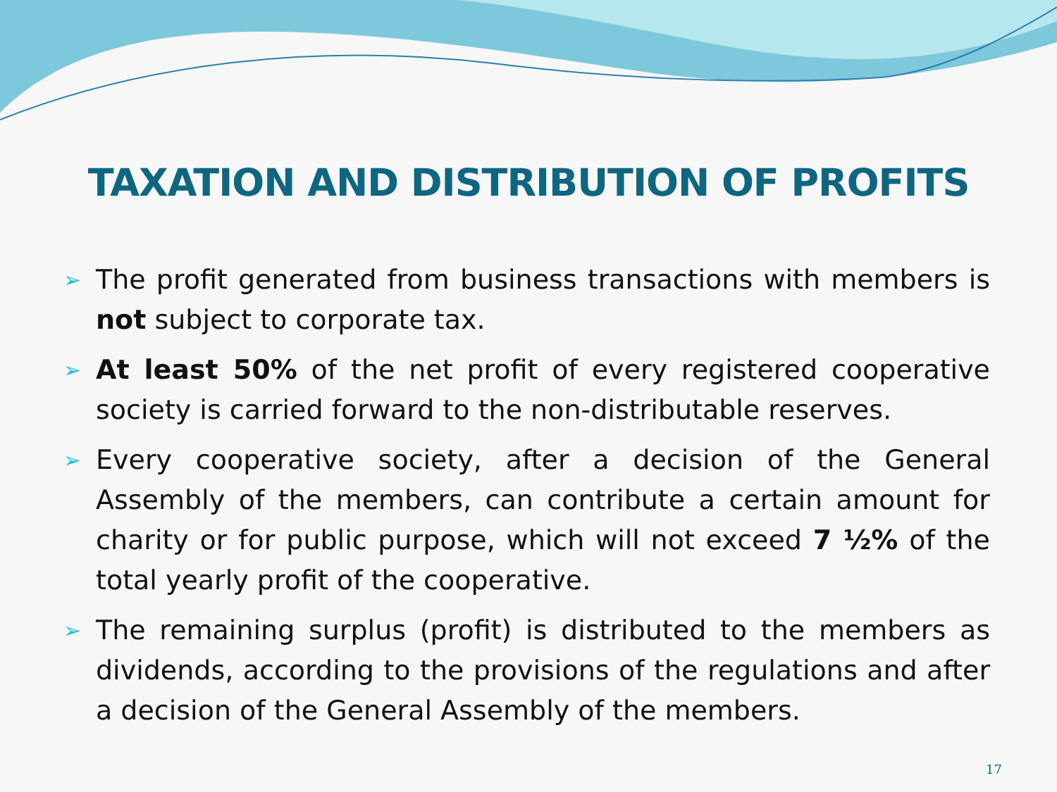TAXATION AND DISTRIBUTION OF PROFITS
➢ The profit generated from business transactions with members is not subject to corporate tax.
➢ At least 50% of the net profit of every registered cooperative society is carried forward to the non-distributable reserves.
➢ Every cooperative society, after a decision of the General Assembly of the members, can contribute a certain amount for charity or for public purpose, which will not exceed 7 ½% of the total yearly profit of the cooperative.
➢ The remaining surplus (profit) is distributed to the members as dividends, according to the provisions of the regulations and after a decision of the General Assembly of the members.
17